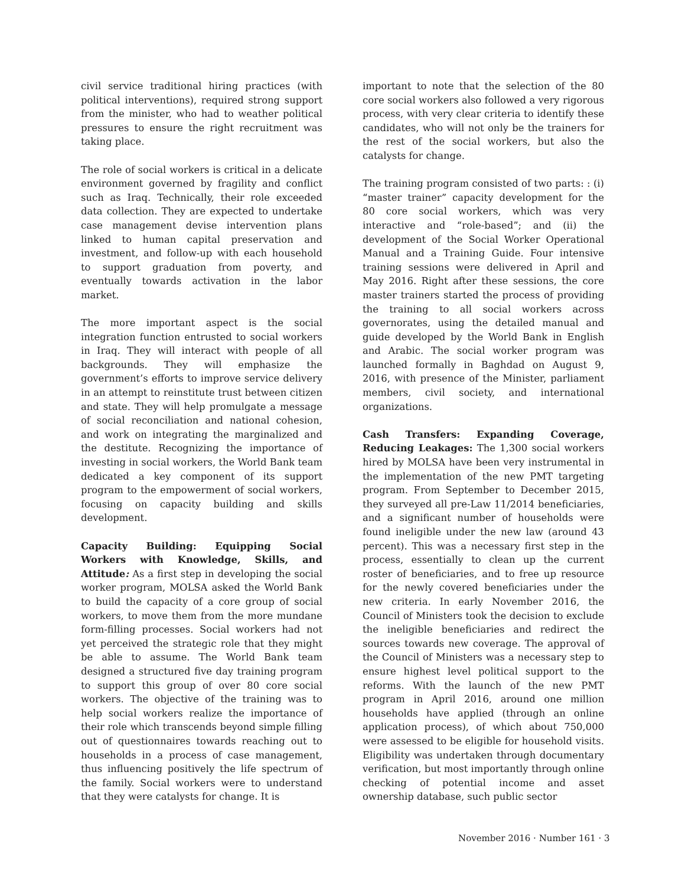civil service traditional hiring practices (with political interventions), required strong support from the minister, who had to weather political pressures to ensure the right recruitment was taking place.
The role of social workers is critical in a delicate environment governed by fragility and conflict such as Iraq. Technically, their role exceeded data collection. They are expected to undertake case management devise intervention plans linked to human capital preservation and investment, and follow-up with each household to support graduation from poverty, and eventually towards activation in the labor market.
The more important aspect is the social integration function entrusted to social workers in Iraq. They will interact with people of all backgrounds. They will emphasize the government’s efforts to improve service delivery in an attempt to reinstitute trust between citizen and state. They will help promulgate a message of social reconciliation and national cohesion, and work on integrating the marginalized and the destitute. Recognizing the importance of investing in social workers, the World Bank team dedicated a key component of its support program to the empowerment of social workers, focusing on capacity building and skills development.
Capacity Building: Equipping Social Workers with Knowledge, Skills, and Attitude: As a first step in developing the social worker program, MOLSA asked the World Bank to build the capacity of a core group of social workers, to move them from the more mundane form-filling processes. Social workers had not yet perceived the strategic role that they might be able to assume. The World Bank team designed a structured five day training program to support this group of over 80 core social workers. The objective of the training was to help social workers realize the importance of their role which transcends beyond simple filling out of questionnaires towards reaching out to households in a process of case management, thus influencing positively the life spectrum of the family. Social workers were to understand that they were catalysts for change. It is
important to note that the selection of the 80 core social workers also followed a very rigorous process, with very clear criteria to identify these candidates, who will not only be the trainers for the rest of the social workers, but also the catalysts for change.
The training program consisted of two parts: : (i) “master trainer” capacity development for the 80 core social workers, which was very interactive and “role-based”; and (ii) the development of the Social Worker Operational Manual and a Training Guide. Four intensive training sessions were delivered in April and May 2016. Right after these sessions, the core master trainers started the process of providing the training to all social workers across governorates, using the detailed manual and guide developed by the World Bank in English and Arabic. The social worker program was launched formally in Baghdad on August 9, 2016, with presence of the Minister, parliament members, civil society, and international organizations.
Cash Transfers: Expanding Coverage, Reducing Leakages: The 1,300 social workers hired by MOLSA have been very instrumental in the implementation of the new PMT targeting program. From September to December 2015, they surveyed all pre-Law 11/2014 beneficiaries, and a significant number of households were found ineligible under the new law (around 43 percent). This was a necessary first step in the process, essentially to clean up the current roster of beneficiaries, and to free up resource for the newly covered beneficiaries under the new criteria. In early November 2016, the Council of Ministers took the decision to exclude the ineligible beneficiaries and redirect the sources towards new coverage. The approval of the Council of Ministers was a necessary step to ensure highest level political support to the reforms. With the launch of the new PMT program in April 2016, around one million households have applied (through an online application process), of which about 750,000 were assessed to be eligible for household visits. Eligibility was undertaken through documentary verification, but most importantly through online checking of potential income and asset ownership database, such public sector
November 2016 · Number 161 · 3